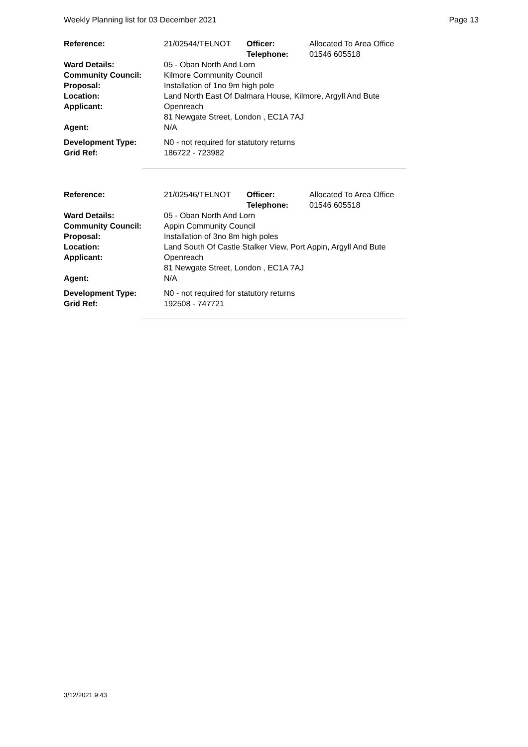Weekly Planning list for 03 December 2021 Page 13
| Reference: | 21/02544/TELNOT | Officer: Telephone: | Allocated To Area Office 01546 605518 |
| Ward Details: | 05 - Oban North And Lorn | | |
| Community Council: | Kilmore Community Council | | |
| Proposal: | Installation of 1no 9m high pole | | |
| Location: | Land North East Of Dalmara House, Kilmore, Argyll And Bute | | |
| Applicant: | Openreach 81 Newgate Street, London , EC1A 7AJ | | |
| Agent: | N/A | | |
| Development Type: | N0 - not required for statutory returns | | |
| Grid Ref: | 186722 - 723982 | | |
| Reference: | 21/02546/TELNOT | Officer: Telephone: | Allocated To Area Office 01546 605518 |
| Ward Details: | 05 - Oban North And Lorn | | |
| Community Council: | Appin Community Council | | |
| Proposal: | Installation of 3no 8m high poles | | |
| Location: | Land South Of Castle Stalker View, Port Appin, Argyll And Bute | | |
| Applicant: | Openreach 81 Newgate Street, London , EC1A 7AJ | | |
| Agent: | N/A | | |
| Development Type: | N0 - not required for statutory returns | | |
| Grid Ref: | 192508 - 747721 | | |
3/12/2021 9:43